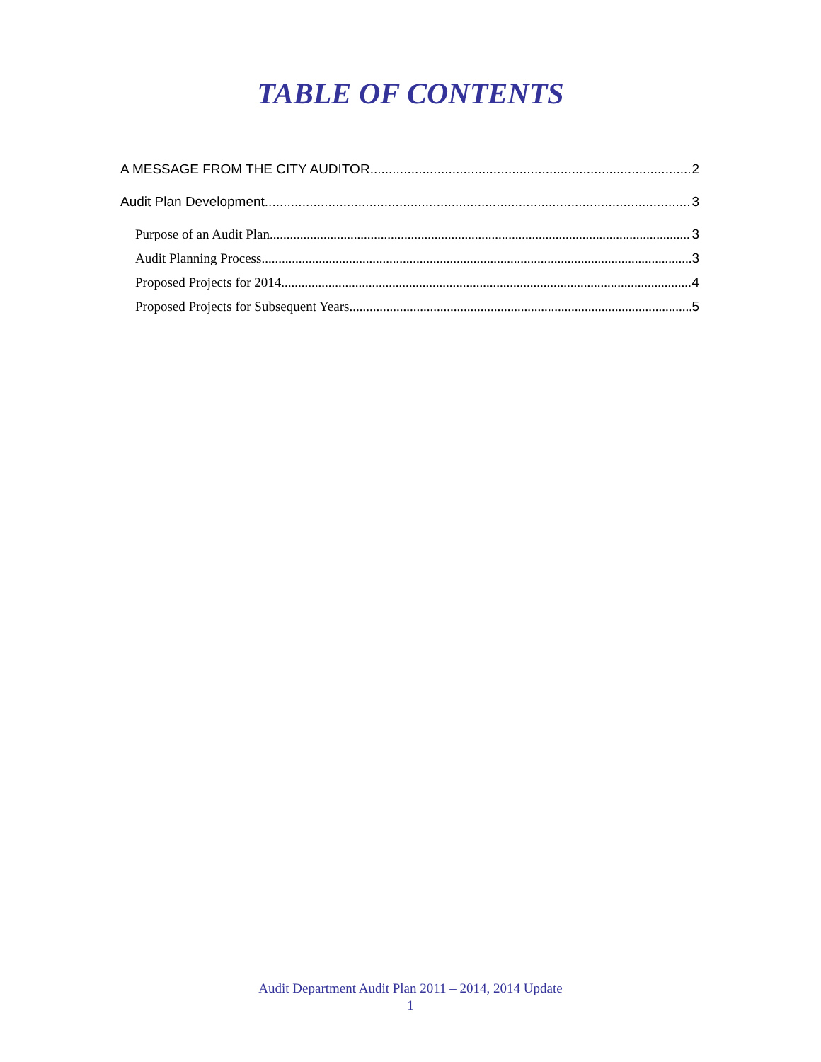TABLE OF CONTENTS
A MESSAGE FROM THE CITY AUDITOR 2
Audit Plan Development 3
Purpose of an Audit Plan 3
Audit Planning Process 3
Proposed Projects for 2014 4
Proposed Projects for Subsequent Years 5
Audit Department Audit Plan 2011 – 2014, 2014 Update
1